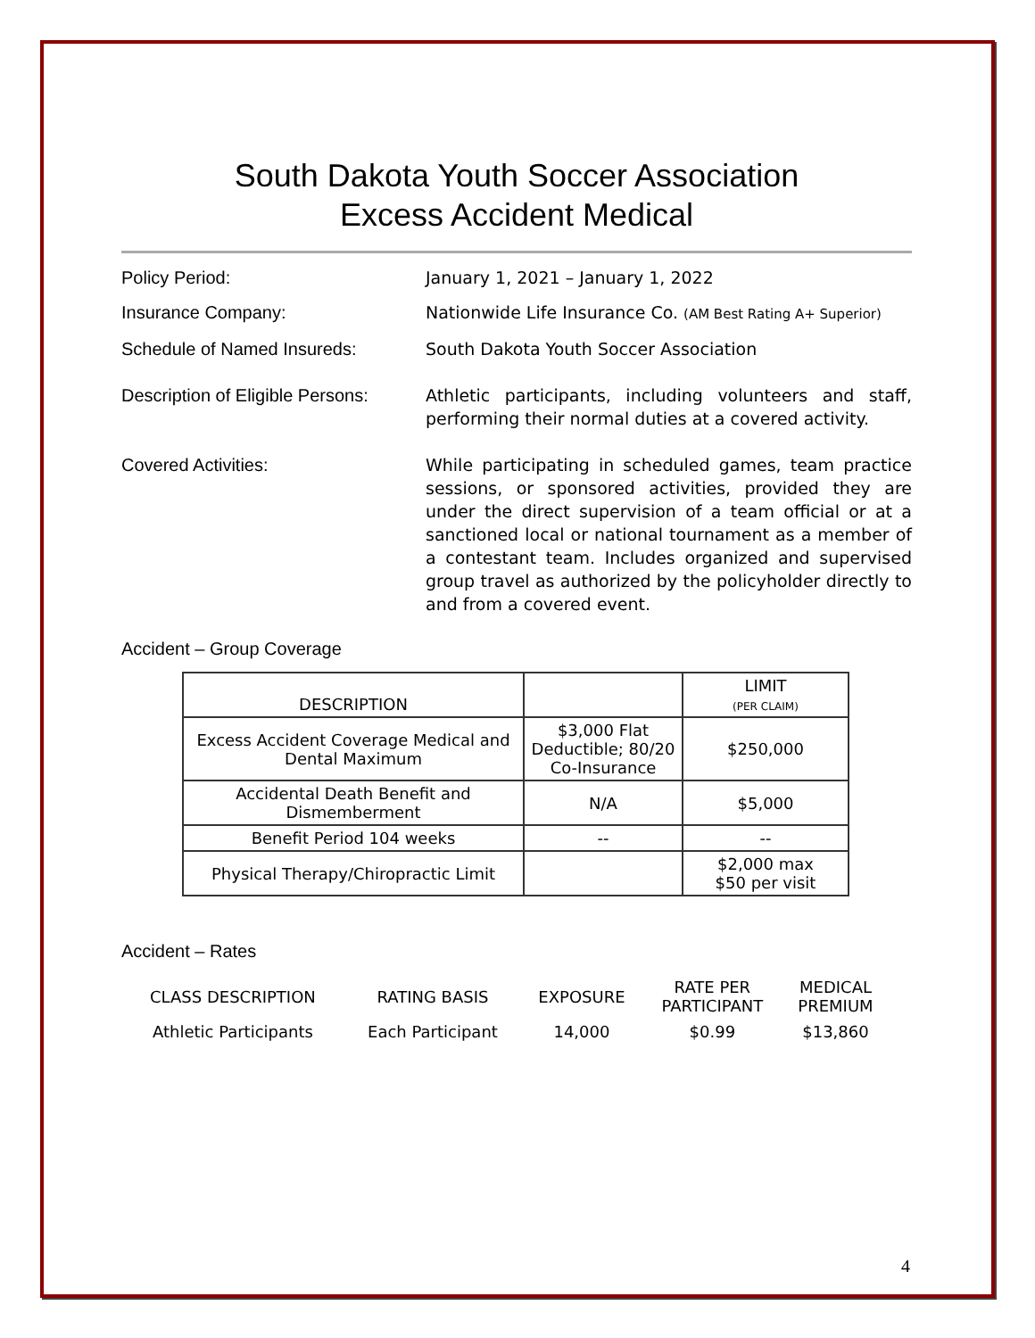South Dakota Youth Soccer Association
Excess Accident Medical
Policy Period: January 1, 2021 – January 1, 2022
Insurance Company: Nationwide Life Insurance Co. (AM Best Rating A+ Superior)
Schedule of Named Insureds: South Dakota Youth Soccer Association
Description of Eligible Persons:
Athletic participants, including volunteers and staff, performing their normal duties at a covered activity.
Covered Activities: While participating in scheduled games, team practice sessions, or sponsored activities, provided they are under the direct supervision of a team official or at a sanctioned local or national tournament as a member of a contestant team. Includes organized and supervised group travel as authorized by the policyholder directly to and from a covered event.
Accident – Group Coverage
| DESCRIPTION | | LIMIT (PER CLAIM) |
| Excess Accident Coverage Medical and Dental Maximum | $3,000 Flat Deductible; 80/20 Co-Insurance | $250,000 |
| Accidental Death Benefit and Dismemberment | N/A | $5,000 |
| Benefit Period 104 weeks | -- | -- |
| Physical Therapy/Chiropractic Limit | | $2,000 max $50 per visit |
Accident – Rates
| CLASS DESCRIPTION | RATING BASIS | EXPOSURE | RATE PER PARTICIPANT | MEDICAL PREMIUM |
| --- | --- | --- | --- | --- |
| Athletic Participants | Each Participant | 14,000 | $0.99 | $13,860 |
4